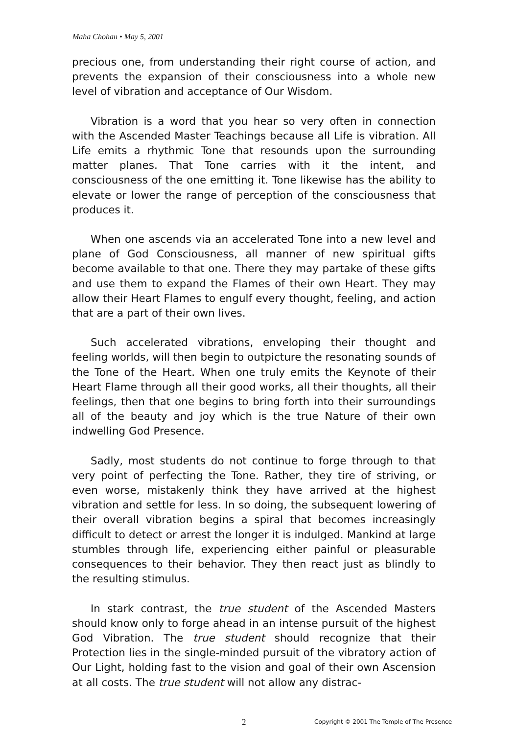Maha Chohan • May 5, 2001
precious one, from understanding their right course of action, and prevents the expansion of their consciousness into a whole new level of vibration and acceptance of Our Wisdom.
Vibration is a word that you hear so very often in connection with the Ascended Master Teachings because all Life is vibration. All Life emits a rhythmic Tone that resounds upon the surrounding matter planes. That Tone carries with it the intent, and consciousness of the one emitting it. Tone likewise has the ability to elevate or lower the range of perception of the consciousness that produces it.
When one ascends via an accelerated Tone into a new level and plane of God Consciousness, all manner of new spiritual gifts become available to that one. There they may partake of these gifts and use them to expand the Flames of their own Heart. They may allow their Heart Flames to engulf every thought, feeling, and action that are a part of their own lives.
Such accelerated vibrations, enveloping their thought and feeling worlds, will then begin to outpicture the resonating sounds of the Tone of the Heart. When one truly emits the Keynote of their Heart Flame through all their good works, all their thoughts, all their feelings, then that one begins to bring forth into their surroundings all of the beauty and joy which is the true Nature of their own indwelling God Presence.
Sadly, most students do not continue to forge through to that very point of perfecting the Tone. Rather, they tire of striving, or even worse, mistakenly think they have arrived at the highest vibration and settle for less. In so doing, the subsequent lowering of their overall vibration begins a spiral that becomes increasingly difficult to detect or arrest the longer it is indulged. Mankind at large stumbles through life, experiencing either painful or pleasurable consequences to their behavior. They then react just as blindly to the resulting stimulus.
In stark contrast, the true student of the Ascended Masters should know only to forge ahead in an intense pursuit of the highest God Vibration. The true student should recognize that their Protection lies in the single-minded pursuit of the vibratory action of Our Light, holding fast to the vision and goal of their own Ascension at all costs. The true student will not allow any distrac-
2 Copyright © 2001 The Temple of The Presence